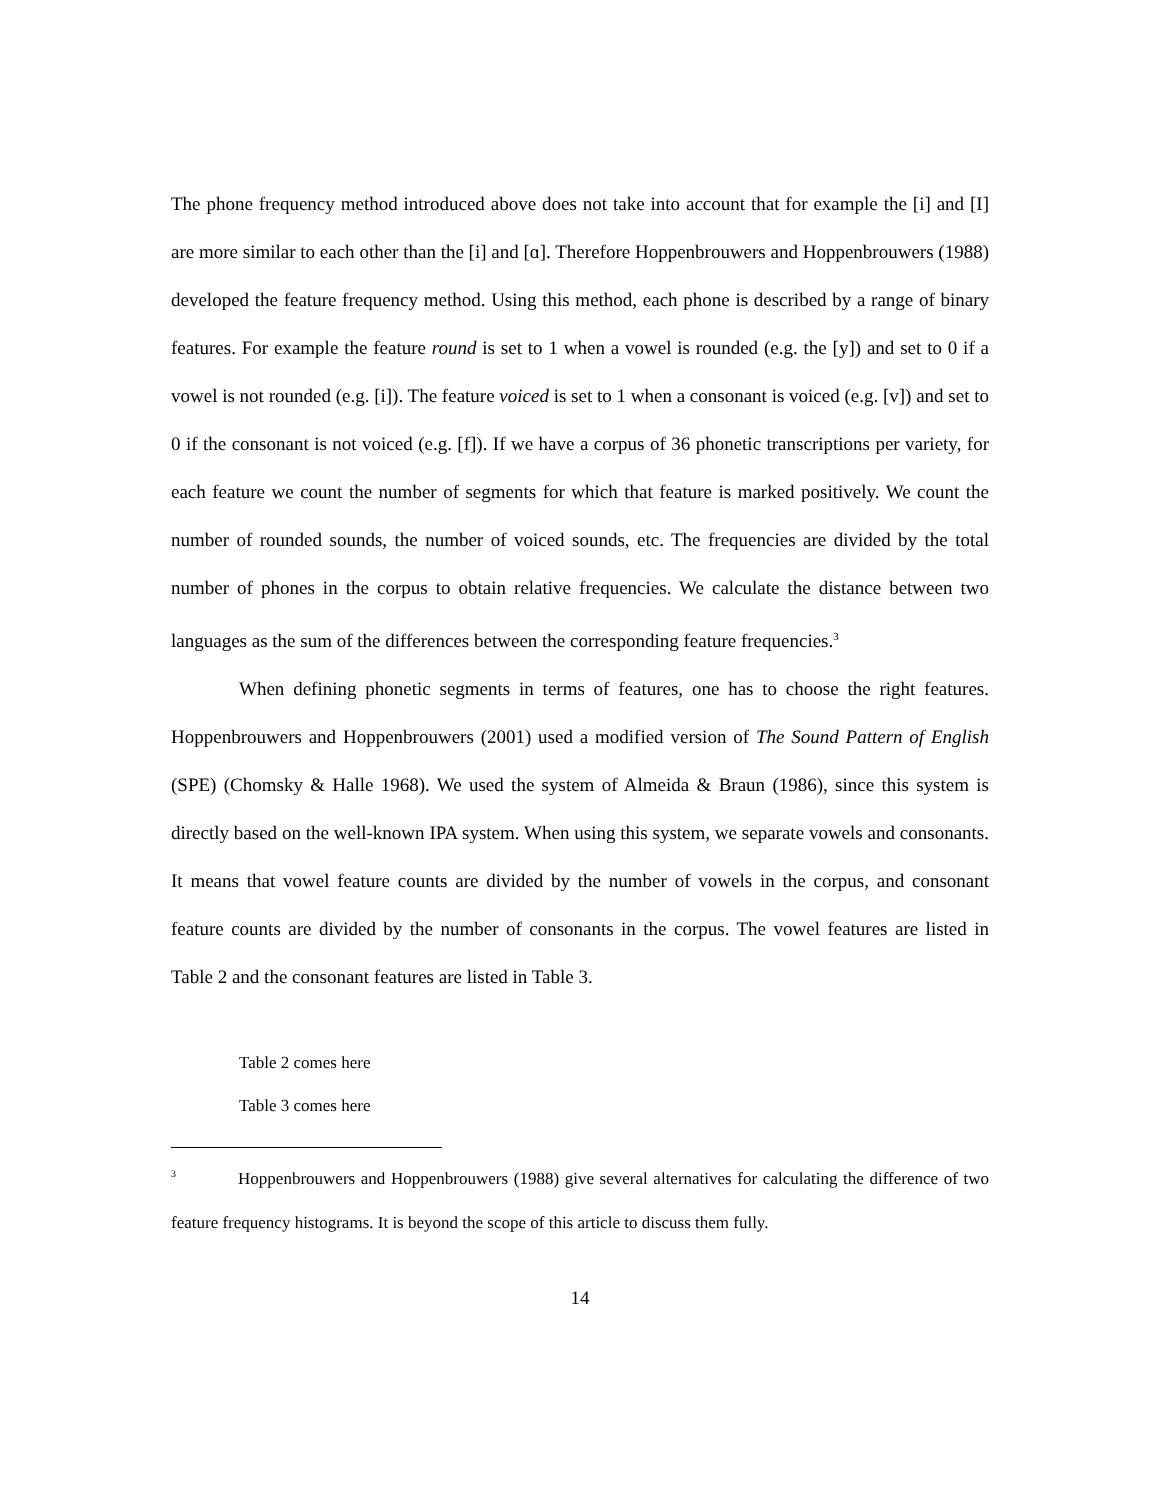The phone frequency method introduced above does not take into account that for example the [i] and [I] are more similar to each other than the [i] and [ɑ]. Therefore Hoppenbrouwers and Hoppenbrouwers (1988) developed the feature frequency method. Using this method, each phone is described by a range of binary features. For example the feature round is set to 1 when a vowel is rounded (e.g. the [y]) and set to 0 if a vowel is not rounded (e.g. [i]). The feature voiced is set to 1 when a consonant is voiced (e.g. [v]) and set to 0 if the consonant is not voiced (e.g. [f]). If we have a corpus of 36 phonetic transcriptions per variety, for each feature we count the number of segments for which that feature is marked positively. We count the number of rounded sounds, the number of voiced sounds, etc. The frequencies are divided by the total number of phones in the corpus to obtain relative frequencies. We calculate the distance between two languages as the sum of the differences between the corresponding feature frequencies.<sup>3</sup>
When defining phonetic segments in terms of features, one has to choose the right features. Hoppenbrouwers and Hoppenbrouwers (2001) used a modified version of The Sound Pattern of English (SPE) (Chomsky & Halle 1968). We used the system of Almeida & Braun (1986), since this system is directly based on the well-known IPA system. When using this system, we separate vowels and consonants. It means that vowel feature counts are divided by the number of vowels in the corpus, and consonant feature counts are divided by the number of consonants in the corpus. The vowel features are listed in Table 2 and the consonant features are listed in Table 3.
Table 2 comes here
Table 3 comes here
<sup>3</sup> Hoppenbrouwers and Hoppenbrouwers (1988) give several alternatives for calculating the difference of two feature frequency histograms. It is beyond the scope of this article to discuss them fully.
14